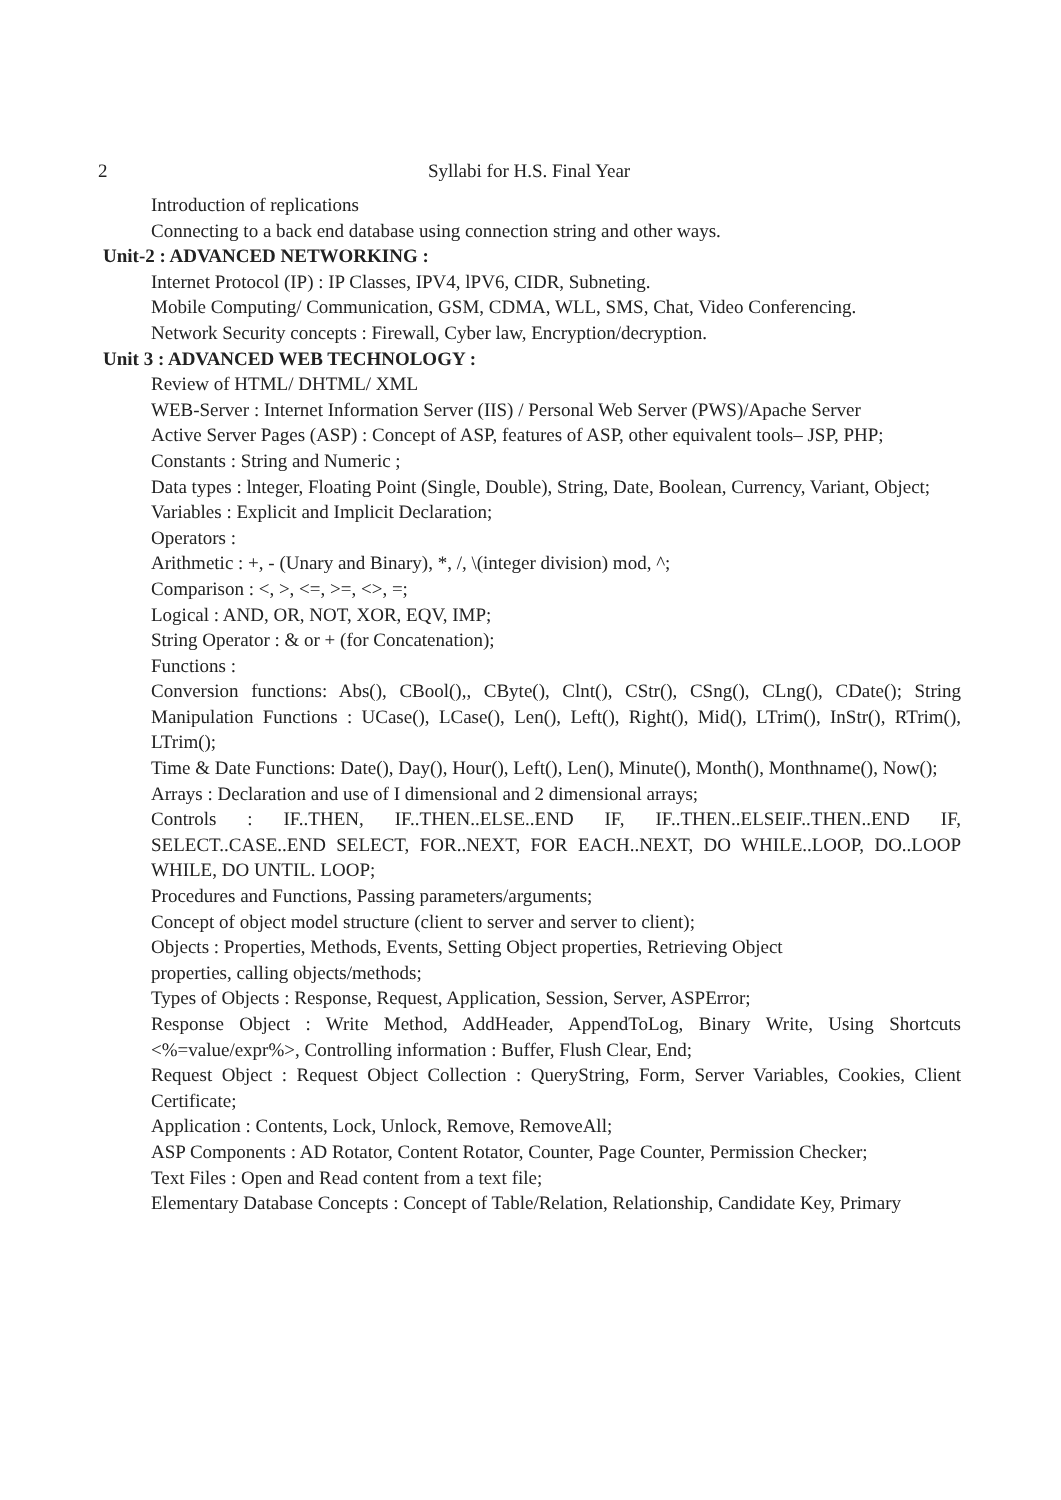2 Syllabi for H.S. Final Year
Introduction of replications
Connecting to a back end database using connection string and other ways.
Unit-2 : ADVANCED NETWORKING :
Internet Protocol (IP) : IP Classes, IPV4, lPV6, CIDR, Subneting.
Mobile Computing/ Communication, GSM, CDMA, WLL, SMS, Chat, Video Conferencing.
Network Security concepts : Firewall, Cyber law, Encryption/decryption.
Unit 3 : ADVANCED WEB TECHNOLOGY :
Review of HTML/ DHTML/ XML
WEB-Server : Internet Information Server (IIS) / Personal Web Server (PWS)/Apache Server
Active Server Pages (ASP) : Concept of ASP, features of ASP, other equivalent tools– JSP, PHP;
Constants : String and Numeric ;
Data types : lnteger, Floating Point (Single, Double), String, Date, Boolean, Currency, Variant, Object;
Variables : Explicit and Implicit Declaration;
Operators :
Arithmetic : +, - (Unary and Binary), *, /, \(integer division) mod, ^;
Comparison : <, >, <=, >=, <>, =;
Logical : AND, OR, NOT, XOR, EQV, IMP;
String Operator : & or + (for Concatenation);
Functions :
Conversion functions: Abs(), CBool(),, CByte(), Clnt(), CStr(), CSng(), CLng(), CDate(); String Manipulation Functions : UCase(), LCase(), Len(), Left(), Right(), Mid(), LTrim(), InStr(), RTrim(), LTrim();
Time & Date Functions: Date(), Day(), Hour(), Left(), Len(), Minute(), Month(), Monthname(), Now();
Arrays : Declaration and use of I dimensional and 2 dimensional arrays;
Controls : IF..THEN, IF..THEN..ELSE..END IF, IF..THEN..ELSEIF..THEN..END IF, SELECT..CASE..END SELECT, FOR..NEXT, FOR EACH..NEXT, DO WHILE..LOOP, DO..LOOP WHILE, DO UNTIL. LOOP;
Procedures and Functions, Passing parameters/arguments;
Concept of object model structure (client to server and server to client);
Objects : Properties, Methods, Events, Setting Object properties, Retrieving Object
properties, calling objects/methods;
Types of Objects : Response, Request, Application, Session, Server, ASPError;
Response Object : Write Method, AddHeader, AppendToLog, Binary Write, Using Shortcuts <%=value/expr%>, Controlling information : Buffer, Flush Clear, End;
Request Object : Request Object Collection : QueryString, Form, Server Variables, Cookies, Client Certificate;
Application : Contents, Lock, Unlock, Remove, RemoveAll;
ASP Components : AD Rotator, Content Rotator, Counter, Page Counter, Permission Checker;
Text Files : Open and Read content from a text file;
Elementary Database Concepts : Concept of Table/Relation, Relationship, Candidate Key, Primary